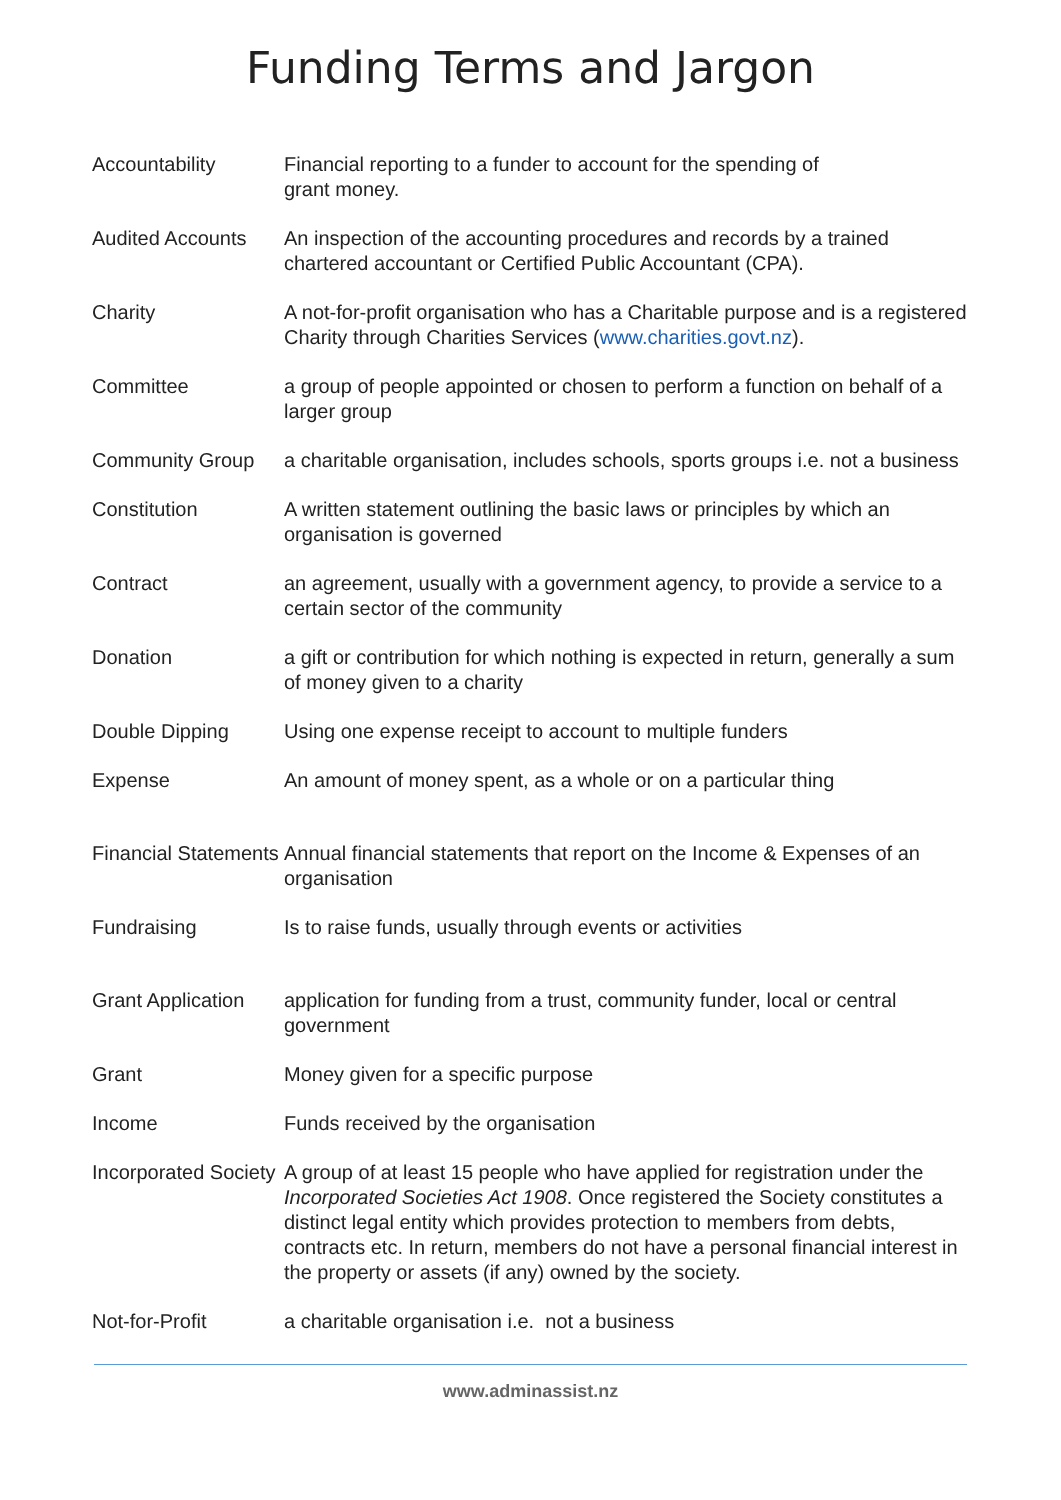Funding Terms and Jargon
| Accountability | Financial reporting to a funder to account for the spending of grant money. |
| Audited Accounts | An inspection of the accounting procedures and records by a trained chartered accountant or Certified Public Accountant (CPA). |
| Charity | A not-for-profit organisation who has a Charitable purpose and is a registered Charity through Charities Services ( www.charities.govt.nz ). |
| Committee | a group of people appointed or chosen to perform a function on behalf of a larger group |
| Community Group | a charitable organisation, includes schools, sports groups i.e. not a business |
| Constitution | A written statement outlining the basic laws or principles by which an organisation is governed |
| Contract | an agreement, usually with a government agency, to provide a service to a certain sector of the community |
| Donation | a gift or contribution for which nothing is expected in return, generally a sum of money given to a charity |
| Double Dipping | Using one expense receipt to account to multiple funders |
| Expense | An amount of money spent, as a whole or on a particular thing |
| Financial Statements | Annual financial statements that report on the Income & Expenses of an organisation |
| Fundraising | Is to raise funds, usually through events or activities |
| Grant Application | application for funding from a trust, community funder, local or central government |
| Grant | Money given for a specific purpose |
| Income | Funds received by the organisation |
| Incorporated Society | A group of at least 15 people who have applied for registration under the Incorporated Societies Act 1908 . Once registered the Society constitutes a distinct legal entity which provides protection to members from debts, contracts etc. In return, members do not have a personal financial interest in the property or assets (if any) owned by the society. |
| Not-for-Profit | a charitable organisation i.e. not a business |
www.adminassist.nz